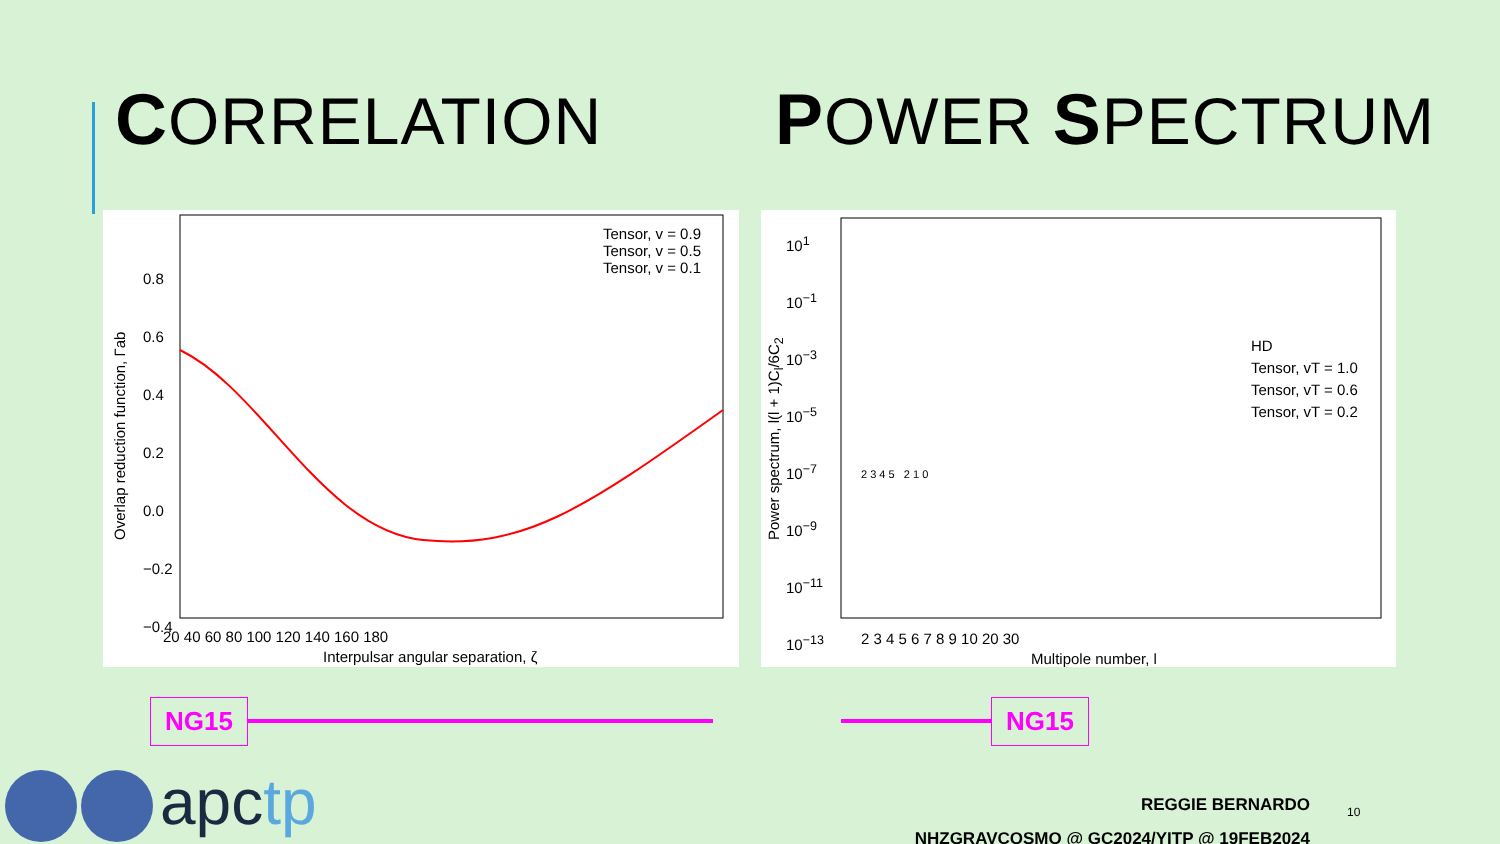CORRELATION POWER SPECTRUM
Tensor, v = 0.9
Tensor, v = 0.5
Tensor, v = 0.1
20 40 60 80 100 120 140 160 180
Interpulsar angular separation, ζ
0.8
0.6
0.4
0.2
0.0
−0.2
−0.4
Overlap reduction function, Γab
HD
Tensor, vT = 1.0
Tensor, vT = 0.6
Tensor, vT = 0.2
10<sup>1</sup>
10<sup>−1</sup>
10<sup>−3</sup>
10<sup>−5</sup>
10<sup>−7</sup>
10<sup>−9</sup>
10<sup>−11</sup>
10<sup>−13</sup>
2 3 4 5 6 7 8 9 10 20 30
Multipole number, l
2 3 4 5 2 1 0
Power spectrum, l(l + 1)C<sub>l</sub>/6C<sub>2</sub>
NG15 NG15
apctp
REGGIE BERNARDO
NHZGRAVCOSMO @ GC2024/YITP @ 19FEB2024
10